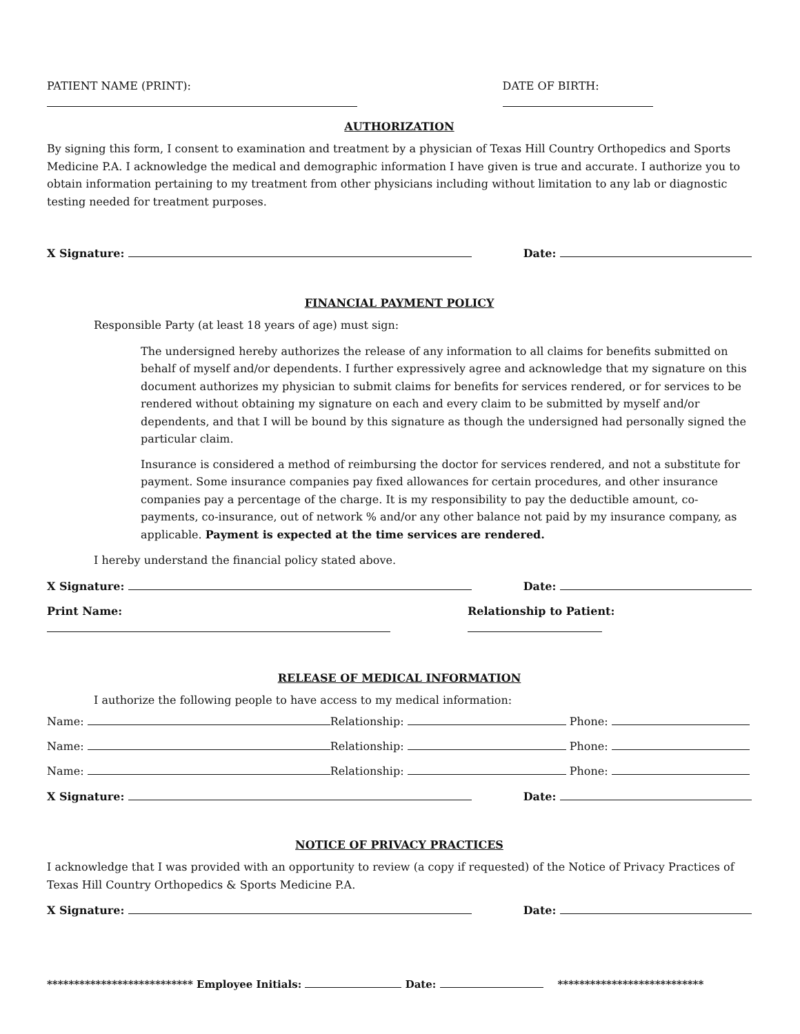PATIENT NAME (PRINT): DATE OF BIRTH:
AUTHORIZATION
By signing this form, I consent to examination and treatment by a physician of Texas Hill Country Orthopedics and Sports Medicine P.A. I acknowledge the medical and demographic information I have given is true and accurate. I authorize you to obtain information pertaining to my treatment from other physicians including without limitation to any lab or diagnostic testing needed for treatment purposes.
X Signature: Date:
FINANCIAL PAYMENT POLICY
Responsible Party (at least 18 years of age) must sign:
The undersigned hereby authorizes the release of any information to all claims for benefits submitted on behalf of myself and/or dependents. I further expressively agree and acknowledge that my signature on this document authorizes my physician to submit claims for benefits for services rendered, or for services to be rendered without obtaining my signature on each and every claim to be submitted by myself and/or dependents, and that I will be bound by this signature as though the undersigned had personally signed the particular claim.
Insurance is considered a method of reimbursing the doctor for services rendered, and not a substitute for payment. Some insurance companies pay fixed allowances for certain procedures, and other insurance companies pay a percentage of the charge. It is my responsibility to pay the deductible amount, co-payments, co-insurance, out of network % and/or any other balance not paid by my insurance company, as applicable. Payment is expected at the time services are rendered.
I hereby understand the financial policy stated above.
X Signature: Date:
Print Name: Relationship to Patient:
RELEASE OF MEDICAL INFORMATION
I authorize the following people to have access to my medical information:
Name: Relationship: Phone:
Name: Relationship: Phone:
Name: Relationship: Phone:
X Signature: Date:
NOTICE OF PRIVACY PRACTICES
I acknowledge that I was provided with an opportunity to review (a copy if requested) of the Notice of Privacy Practices of Texas Hill Country Orthopedics & Sports Medicine P.A.
X Signature: Date:
*************************** Employee Initials: Date: ***************************